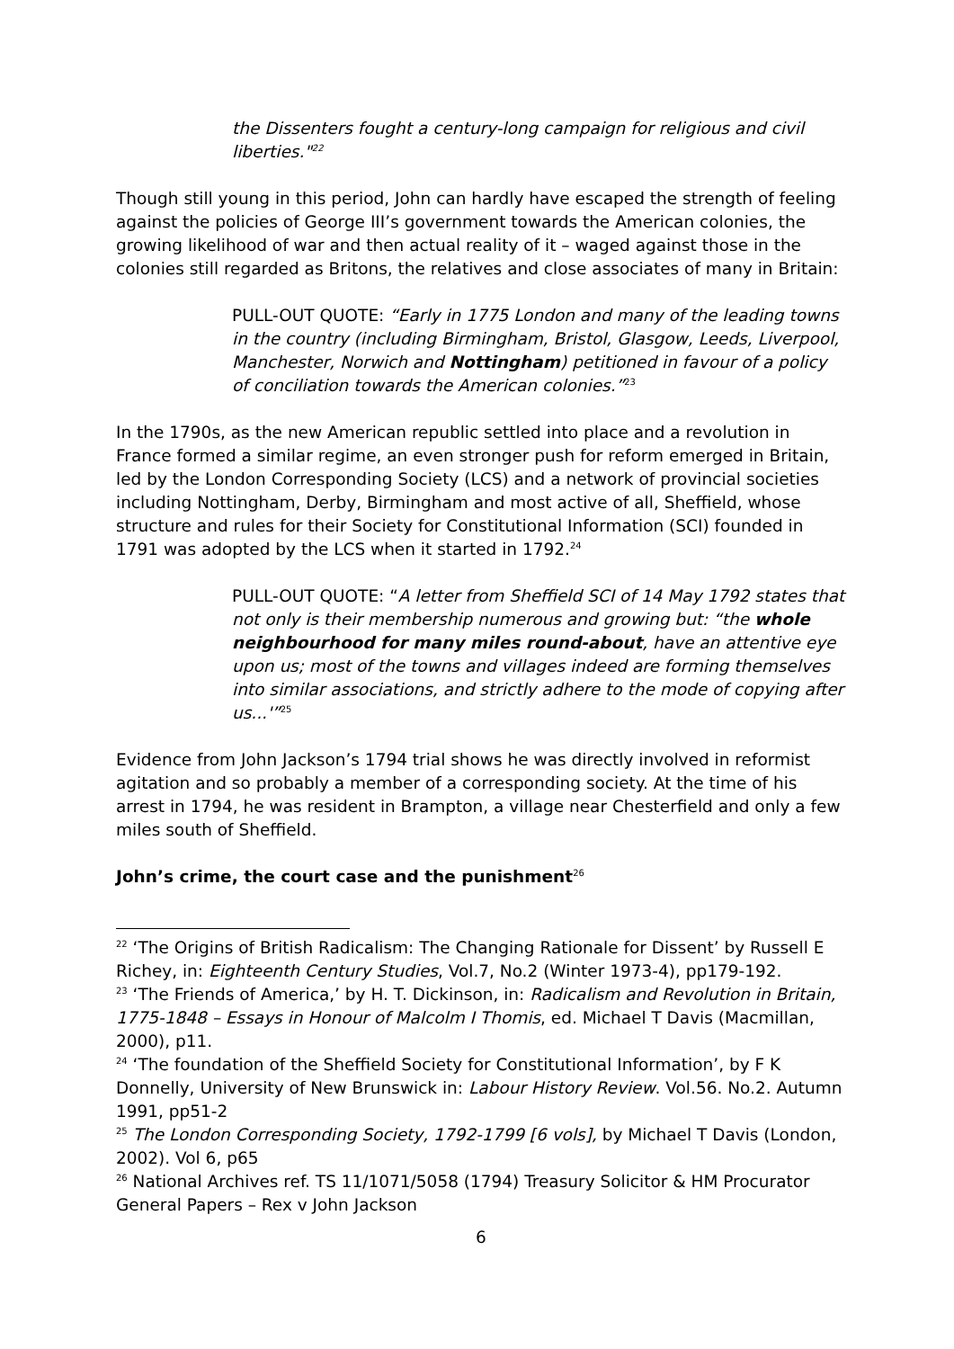the Dissenters fought a century-long campaign for religious and civil liberties."<sup>22</sup>
Though still young in this period, John can hardly have escaped the strength of feeling against the policies of George III’s government towards the American colonies, the growing likelihood of war and then actual reality of it – waged against those in the colonies still regarded as Britons, the relatives and close associates of many in Britain:
PULL-OUT QUOTE: “Early in 1775 London and many of the leading towns in the country (including Birmingham, Bristol, Glasgow, Leeds, Liverpool, Manchester, Norwich and Nottingham) petitioned in favour of a policy of conciliation towards the American colonies.”<sup>23</sup>
In the 1790s, as the new American republic settled into place and a revolution in France formed a similar regime, an even stronger push for reform emerged in Britain, led by the London Corresponding Society (LCS) and a network of provincial societies including Nottingham, Derby, Birmingham and most active of all, Sheffield, whose structure and rules for their Society for Constitutional Information (SCI) founded in 1791 was adopted by the LCS when it started in 1792.<sup>24</sup>
PULL-OUT QUOTE: “A letter from Sheffield SCI of 14 May 1792 states that not only is their membership numerous and growing but: “the whole neighbourhood for many miles round-about, have an attentive eye upon us; most of the towns and villages indeed are forming themselves into similar associations, and strictly adhere to the mode of copying after us...'”<sup>25</sup>
Evidence from John Jackson’s 1794 trial shows he was directly involved in reformist agitation and so probably a member of a corresponding society. At the time of his arrest in 1794, he was resident in Brampton, a village near Chesterfield and only a few miles south of Sheffield.
John’s crime, the court case and the punishment<sup>26</sup>
<sup>22</sup> ‘The Origins of British Radicalism: The Changing Rationale for Dissent’ by Russell E Richey, in: Eighteenth Century Studies, Vol.7, No.2 (Winter 1973-4), pp179-192.
<sup>23</sup> ‘The Friends of America,’ by H. T. Dickinson, in: Radicalism and Revolution in Britain, 1775-1848 – Essays in Honour of Malcolm I Thomis, ed. Michael T Davis (Macmillan, 2000), p11.
<sup>24</sup> ‘The foundation of the Sheffield Society for Constitutional Information’, by F K Donnelly, University of New Brunswick in: Labour History Review. Vol.56. No.2. Autumn 1991, pp51-2
<sup>25</sup> The London Corresponding Society, 1792-1799 [6 vols], by Michael T Davis (London, 2002). Vol 6, p65
<sup>26</sup> National Archives ref. TS 11/1071/5058 (1794) Treasury Solicitor & HM Procurator General Papers – Rex v John Jackson
6